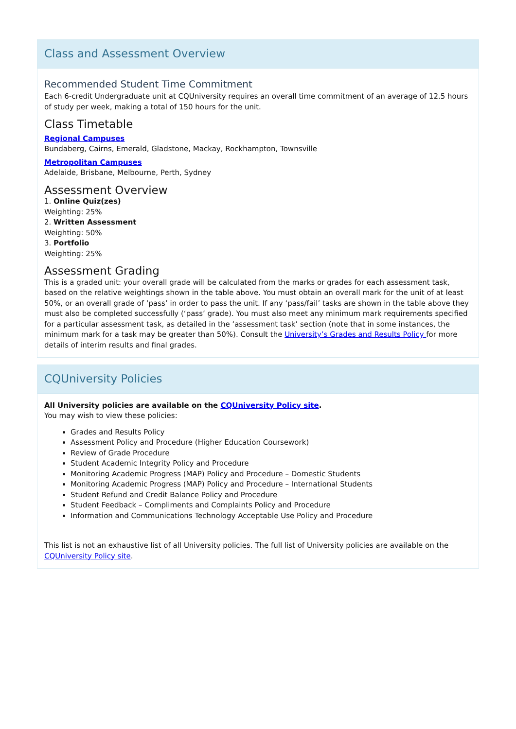Class and Assessment Overview
Recommended Student Time Commitment
Each 6-credit Undergraduate unit at CQUniversity requires an overall time commitment of an average of 12.5 hours of study per week, making a total of 150 hours for the unit.
Class Timetable
Regional Campuses
Bundaberg, Cairns, Emerald, Gladstone, Mackay, Rockhampton, Townsville
Metropolitan Campuses
Adelaide, Brisbane, Melbourne, Perth, Sydney
Assessment Overview
1. Online Quiz(zes)
Weighting: 25%
2. Written Assessment
Weighting: 50%
3. Portfolio
Weighting: 25%
Assessment Grading
This is a graded unit: your overall grade will be calculated from the marks or grades for each assessment task, based on the relative weightings shown in the table above. You must obtain an overall mark for the unit of at least 50%, or an overall grade of ‘pass’ in order to pass the unit. If any ‘pass/fail’ tasks are shown in the table above they must also be completed successfully (‘pass’ grade). You must also meet any minimum mark requirements specified for a particular assessment task, as detailed in the ‘assessment task’ section (note that in some instances, the minimum mark for a task may be greater than 50%). Consult the University’s Grades and Results Policy for more details of interim results and final grades.
CQUniversity Policies
All University policies are available on the CQUniversity Policy site.
You may wish to view these policies:
Grades and Results Policy
Assessment Policy and Procedure (Higher Education Coursework)
Review of Grade Procedure
Student Academic Integrity Policy and Procedure
Monitoring Academic Progress (MAP) Policy and Procedure – Domestic Students
Monitoring Academic Progress (MAP) Policy and Procedure – International Students
Student Refund and Credit Balance Policy and Procedure
Student Feedback – Compliments and Complaints Policy and Procedure
Information and Communications Technology Acceptable Use Policy and Procedure
This list is not an exhaustive list of all University policies. The full list of University policies are available on the CQUniversity Policy site.